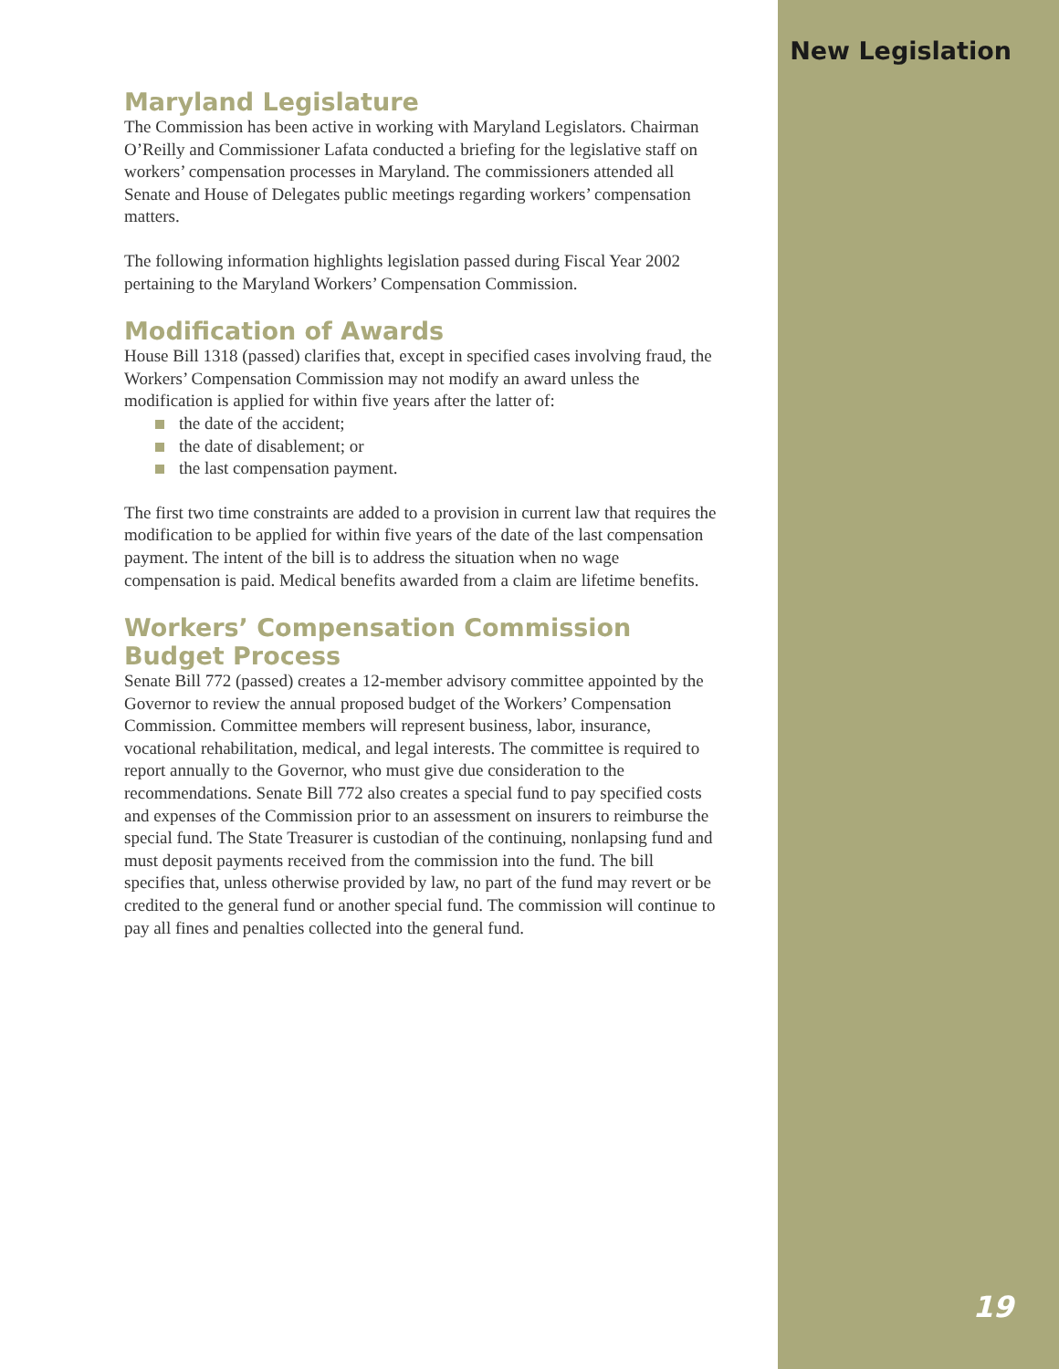New Legislation
Maryland Legislature
The Commission has been active in working with Maryland Legislators. Chairman O’Reilly and Commissioner Lafata conducted a briefing for the legislative staff on workers’ compensation processes in Maryland. The commissioners attended all Senate and House of Delegates public meetings regarding workers’ compensation matters.
The following information highlights legislation passed during Fiscal Year 2002 pertaining to the Maryland Workers’ Compensation Commission.
Modification of Awards
House Bill 1318 (passed) clarifies that, except in specified cases involving fraud, the Workers’ Compensation Commission may not modify an award unless the modification is applied for within five years after the latter of:
the date of the accident;
the date of disablement; or
the last compensation payment.
The first two time constraints are added to a provision in current law that requires the modification to be applied for within five years of the date of the last compensation payment. The intent of the bill is to address the situation when no wage compensation is paid. Medical benefits awarded from a claim are lifetime benefits.
Workers’ Compensation Commission Budget Process
Senate Bill 772 (passed) creates a 12-member advisory committee appointed by the Governor to review the annual proposed budget of the Workers’ Compensation Commission. Committee members will represent business, labor, insurance, vocational rehabilitation, medical, and legal interests. The committee is required to report annually to the Governor, who must give due consideration to the recommendations. Senate Bill 772 also creates a special fund to pay specified costs and expenses of the Commission prior to an assessment on insurers to reimburse the special fund. The State Treasurer is custodian of the continuing, nonlapsing fund and must deposit payments received from the commission into the fund. The bill specifies that, unless otherwise provided by law, no part of the fund may revert or be credited to the general fund or another special fund. The commission will continue to pay all fines and penalties collected into the general fund.
19